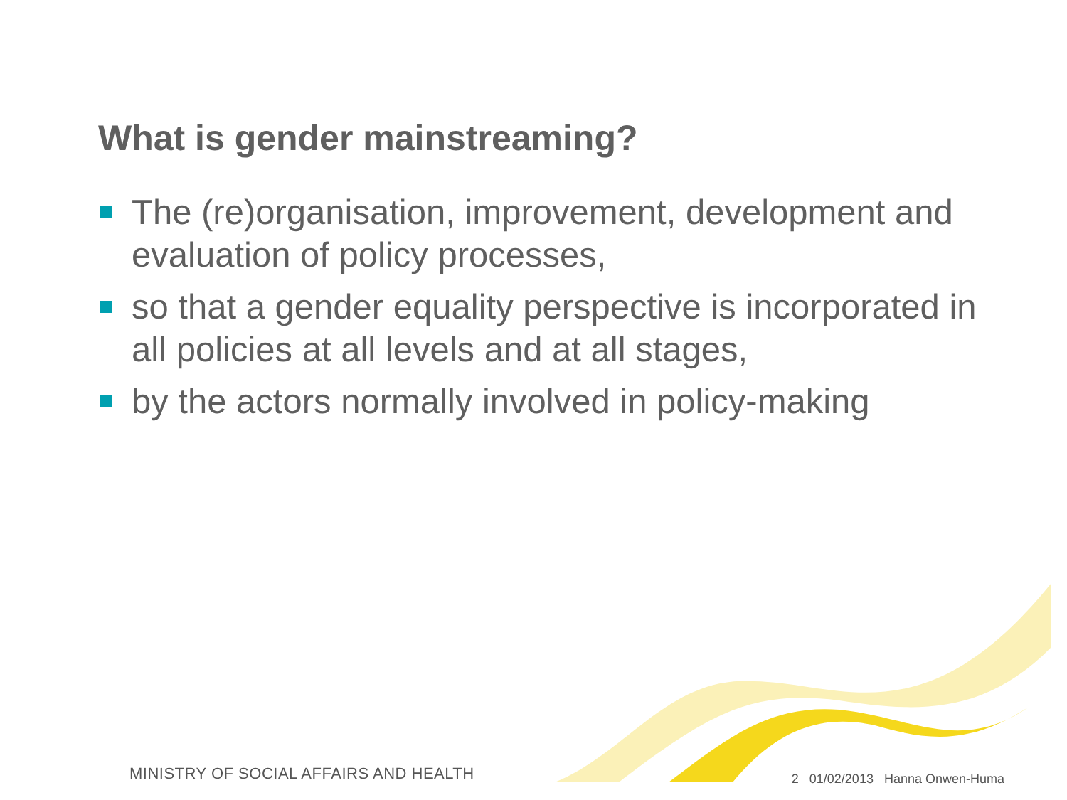What is gender mainstreaming?
The (re)organisation, improvement, development and evaluation of policy processes,
so that a gender equality perspective is incorporated in all policies at all levels and at all stages,
by the actors normally involved in policy-making
MINISTRY OF SOCIAL AFFAIRS AND HEALTH
2 01/02/2013 Hanna Onwen-Huma